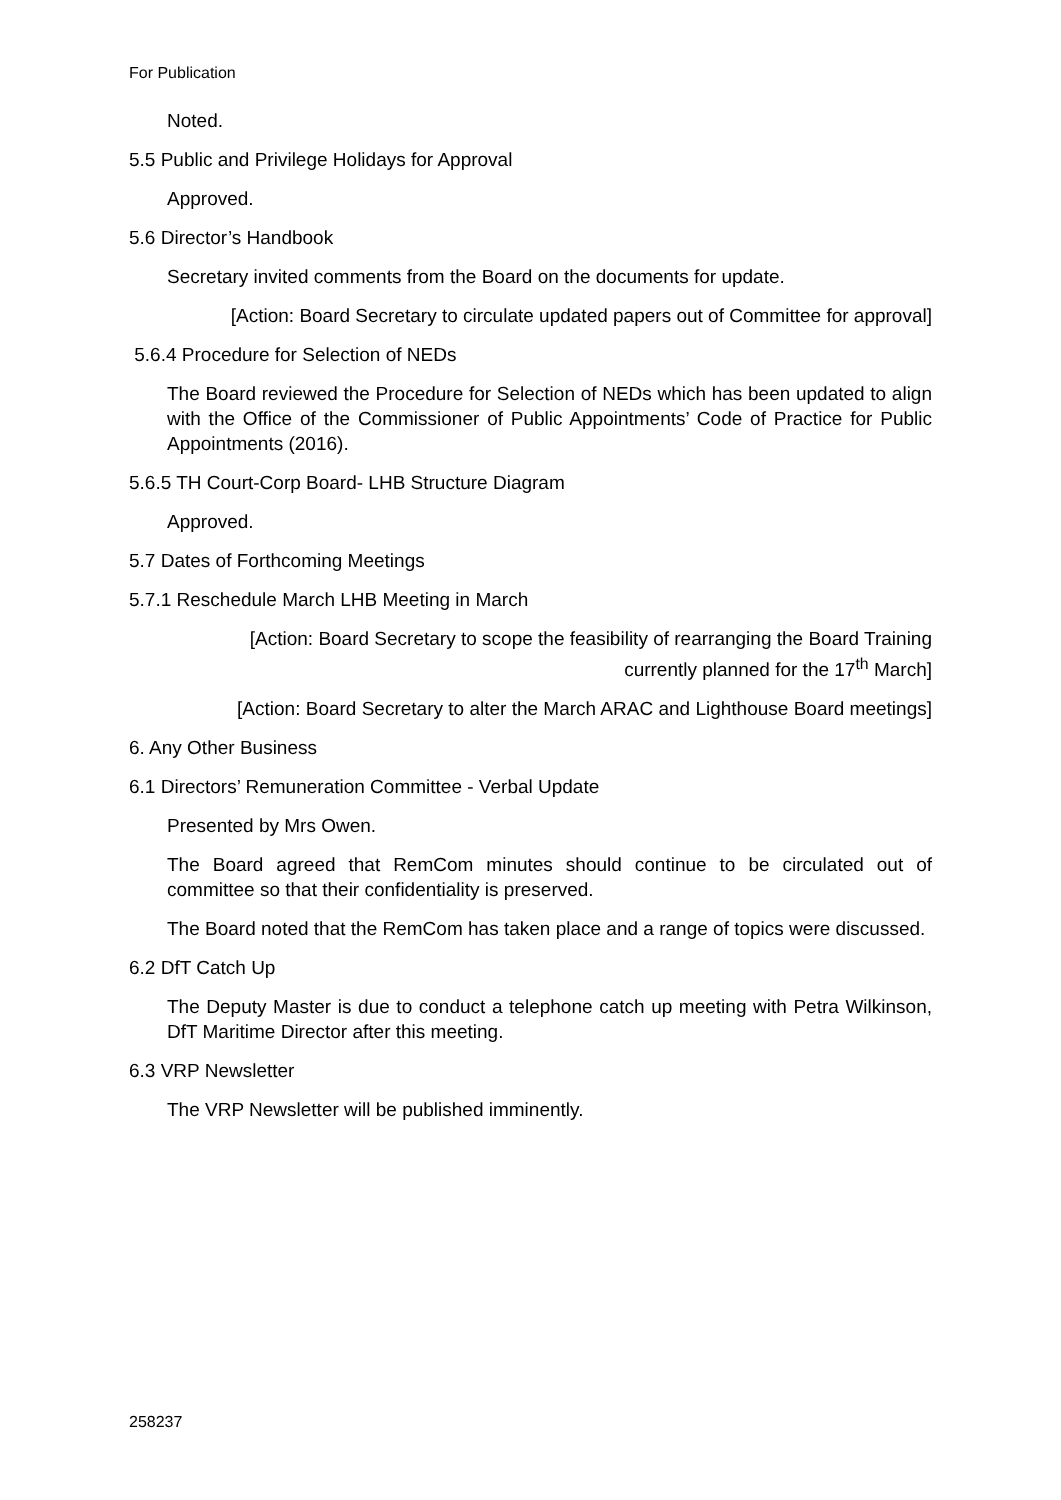For Publication
Noted.
5.5 Public and Privilege Holidays for Approval
Approved.
5.6 Director’s Handbook
Secretary invited comments from the Board on the documents for update.
[Action: Board Secretary to circulate updated papers out of Committee for approval]
5.6.4 Procedure for Selection of NEDs
The Board reviewed the Procedure for Selection of NEDs which has been updated to align with the Office of the Commissioner of Public Appointments’ Code of Practice for Public Appointments (2016).
5.6.5 TH Court-Corp Board- LHB Structure Diagram
Approved.
5.7 Dates of Forthcoming Meetings
5.7.1 Reschedule March LHB Meeting in March
[Action: Board Secretary to scope the feasibility of rearranging the Board Training currently planned for the 17<sup>th</sup> March]
[Action: Board Secretary to alter the March ARAC and Lighthouse Board meetings]
6. Any Other Business
6.1 Directors’ Remuneration Committee - Verbal Update
Presented by Mrs Owen.
The Board agreed that RemCom minutes should continue to be circulated out of committee so that their confidentiality is preserved.
The Board noted that the RemCom has taken place and a range of topics were discussed.
6.2 DfT Catch Up
The Deputy Master is due to conduct a telephone catch up meeting with Petra Wilkinson, DfT Maritime Director after this meeting.
6.3 VRP Newsletter
The VRP Newsletter will be published imminently.
258237